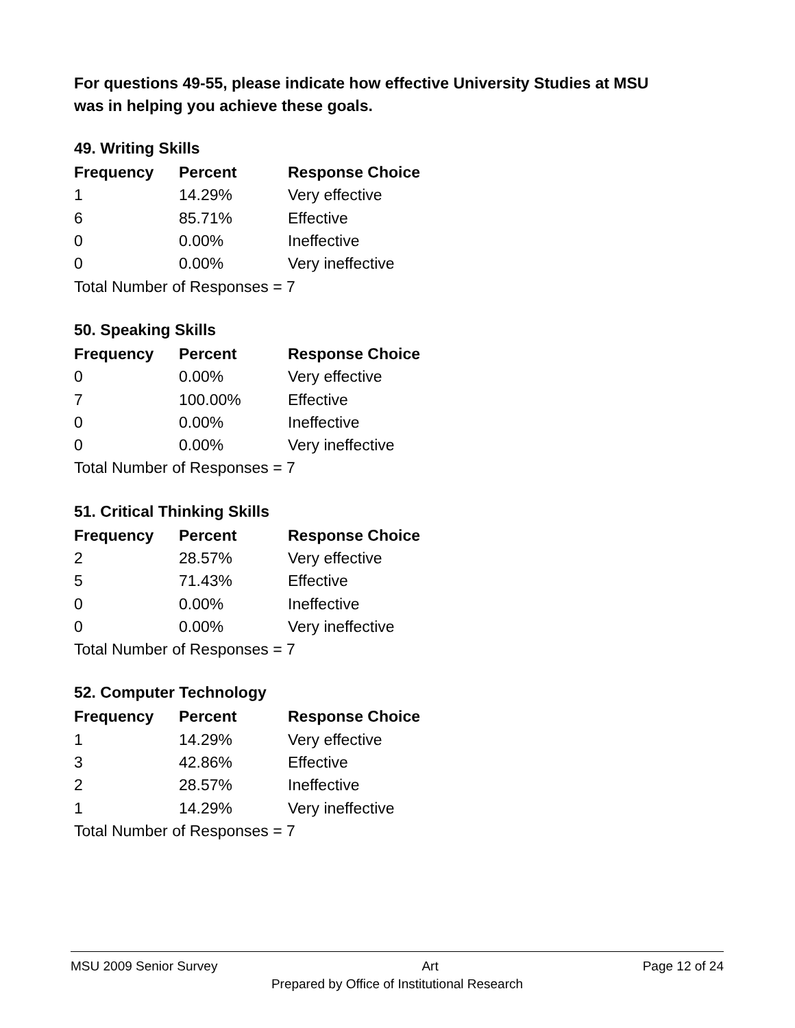For questions 49-55, please indicate how effective University Studies at MSU was in helping you achieve these goals.
49. Writing Skills
| Frequency | Percent | Response Choice |
| --- | --- | --- |
| 1 | 14.29% | Very effective |
| 6 | 85.71% | Effective |
| 0 | 0.00% | Ineffective |
| 0 | 0.00% | Very ineffective |
| Total Number of Responses = 7 | | |
50. Speaking Skills
| Frequency | Percent | Response Choice |
| --- | --- | --- |
| 0 | 0.00% | Very effective |
| 7 | 100.00% | Effective |
| 0 | 0.00% | Ineffective |
| 0 | 0.00% | Very ineffective |
| Total Number of Responses = 7 | | |
51. Critical Thinking Skills
| Frequency | Percent | Response Choice |
| --- | --- | --- |
| 2 | 28.57% | Very effective |
| 5 | 71.43% | Effective |
| 0 | 0.00% | Ineffective |
| 0 | 0.00% | Very ineffective |
| Total Number of Responses = 7 | | |
52. Computer Technology
| Frequency | Percent | Response Choice |
| --- | --- | --- |
| 1 | 14.29% | Very effective |
| 3 | 42.86% | Effective |
| 2 | 28.57% | Ineffective |
| 1 | 14.29% | Very ineffective |
| Total Number of Responses = 7 | | |
MSU 2009 Senior Survey Art Page 12 of 24
Prepared by Office of Institutional Research